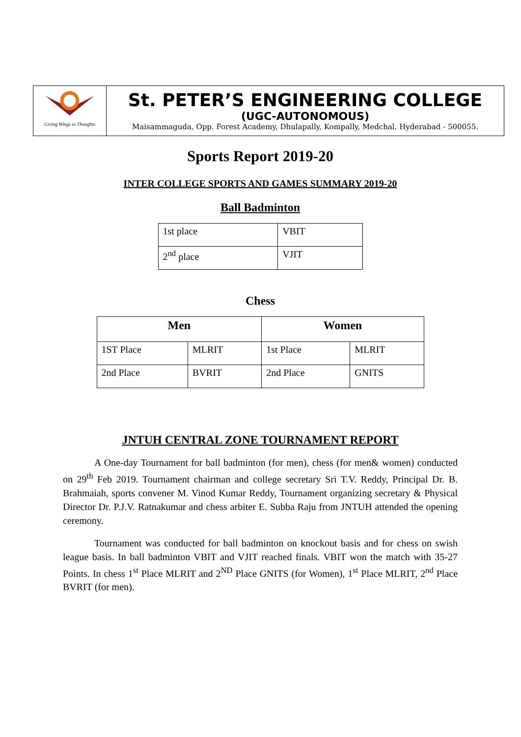Giving Wings to Thoughts
St. PETER’S ENGINEERING COLLEGE
(UGC-AUTONOMOUS)
Maisammaguda, Opp. Forest Academy, Dhulapally, Kompally, Medchal, Hyderabad - 500055.
Sports Report 2019-20
INTER COLLEGE SPORTS AND GAMES SUMMARY 2019-20
Ball Badminton
| 1st place | VBIT |
| 2<sup>nd</sup> place | VJIT |
Chess
| Men | | Women | |
| --- | --- | --- | --- |
| 1ST Place | MLRIT | 1st Place | MLRIT |
| 2nd Place | BVRIT | 2nd Place | GNITS |
JNTUH CENTRAL ZONE TOURNAMENT REPORT
A One-day Tournament for ball badminton (for men), chess (for men& women) conducted on 29<sup>th</sup> Feb 2019. Tournament chairman and college secretary Sri T.V. Reddy, Principal Dr. B. Brahmaiah, sports convener M. Vinod Kumar Reddy, Tournament organizing secretary & Physical Director Dr. P.J.V. Ratnakumar and chess arbiter E. Subba Raju from JNTUH attended the opening ceremony.
Tournament was conducted for ball badminton on knockout basis and for chess on swish league basis. In ball badminton VBIT and VJIT reached finals. VBIT won the match with 35-27 Points. In chess 1<sup>st</sup> Place MLRIT and 2<sup>ND</sup> Place GNITS (for Women), 1<sup>st</sup> Place MLRIT, 2<sup>nd</sup> Place BVRIT (for men).